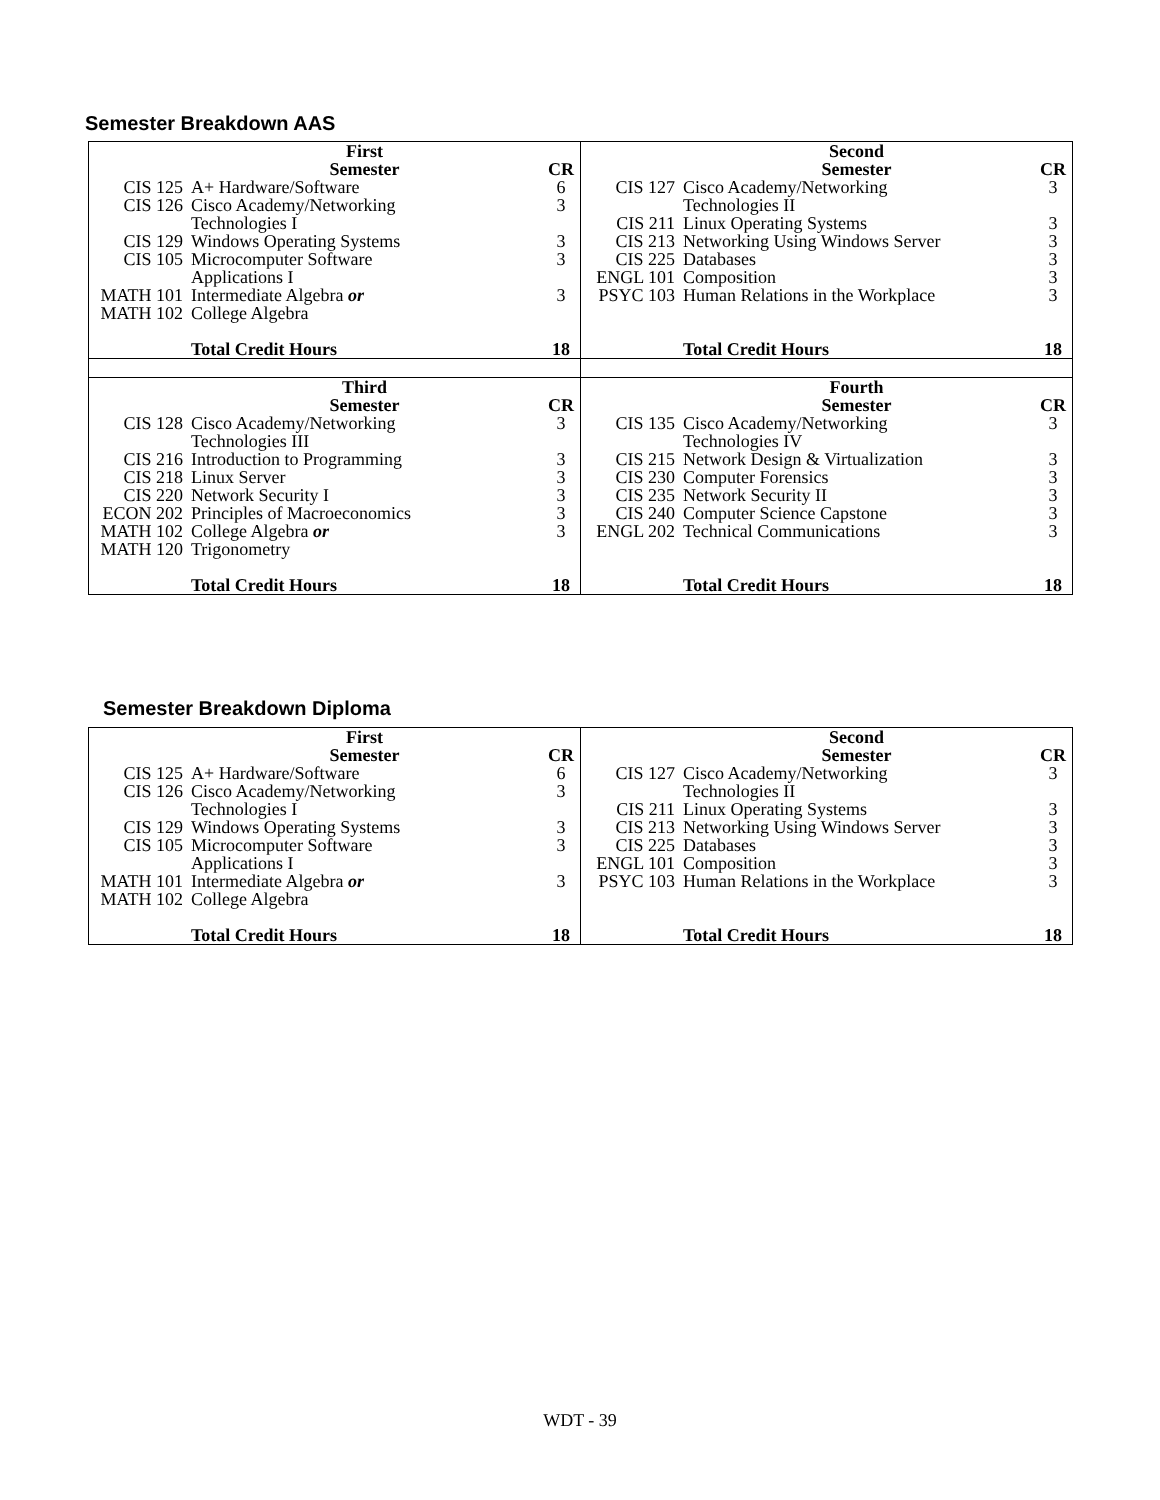Semester Breakdown AAS
| / / First Semester / CR / / CIS 125 / A+ Hardware/Software / 6 / / CIS 126 / Cisco Academy/Networking Technologies I / 3 / / CIS 129 / Windows Operating Systems / 3 / / CIS 105 / Microcomputer Software Applications I / 3 / / MATH 101 MATH 102 / Intermediate Algebra or College Algebra / 3 / / / Total Credit Hours / 18 / | / / Second Semester / CR / / CIS 127 / Cisco Academy/Networking Technologies II / 3 / / CIS 211 / Linux Operating Systems / 3 / / CIS 213 / Networking Using Windows Server / 3 / / CIS 225 / Databases / 3 / / ENGL 101 / Composition / 3 / / PSYC 103 / Human Relations in the Workplace / 3 / / / Total Credit Hours / 18 / |
| / / Third Semester / CR / / CIS 128 / Cisco Academy/Networking Technologies III / 3 / / CIS 216 / Introduction to Programming / 3 / / CIS 218 / Linux Server / 3 / / CIS 220 / Network Security I / 3 / / ECON 202 / Principles of Macroeconomics / 3 / / MATH 102 MATH 120 / College Algebra or Trigonometry / 3 / / / Total Credit Hours / 18 / | / / Fourth Semester / CR / / CIS 135 / Cisco Academy/Networking Technologies IV / 3 / / CIS 215 / Network Design & Virtualization / 3 / / CIS 230 / Computer Forensics / 3 / / CIS 235 / Network Security II / 3 / / CIS 240 / Computer Science Capstone / 3 / / ENGL 202 / Technical Communications / 3 / / / Total Credit Hours / 18 / |
Semester Breakdown Diploma
| / / First Semester / CR / / CIS 125 / A+ Hardware/Software / 6 / / CIS 126 / Cisco Academy/Networking Technologies I / 3 / / CIS 129 / Windows Operating Systems / 3 / / CIS 105 / Microcomputer Software Applications I / 3 / / MATH 101 MATH 102 / Intermediate Algebra or College Algebra / 3 / / / Total Credit Hours / 18 / | / / Second Semester / CR / / CIS 127 / Cisco Academy/Networking Technologies II / 3 / / CIS 211 / Linux Operating Systems / 3 / / CIS 213 / Networking Using Windows Server / 3 / / CIS 225 / Databases / 3 / / ENGL 101 / Composition / 3 / / PSYC 103 / Human Relations in the Workplace / 3 / / / Total Credit Hours / 18 / |
WDT - 39